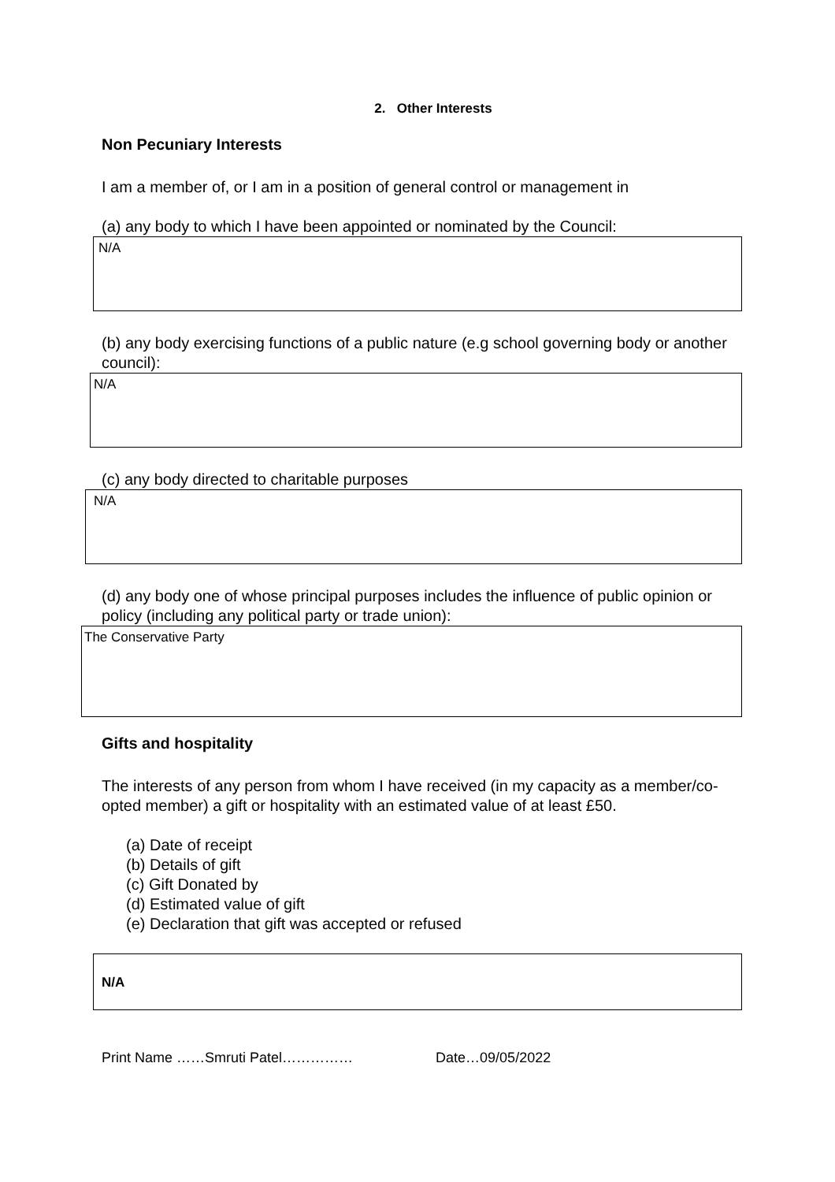2. Other Interests
Non Pecuniary Interests
I am a member of, or I am in a position of general control or management in
(a) any body to which I have been appointed or nominated by the Council:
N/A
(b) any body exercising functions of a public nature (e.g school governing body or another council):
N/A
(c) any body directed to charitable purposes
N/A
(d) any body one of whose principal purposes includes the influence of public opinion or policy (including any political party or trade union):
The Conservative Party
Gifts and hospitality
The interests of any person from whom I have received (in my capacity as a member/co-opted member) a gift or hospitality with an estimated value of at least £50.
(a) Date of receipt
(b) Details of gift
(c) Gift Donated by
(d) Estimated value of gift
(e) Declaration that gift was accepted or refused
N/A
Print Name ……Smruti Patel…………… Date…09/05/2022